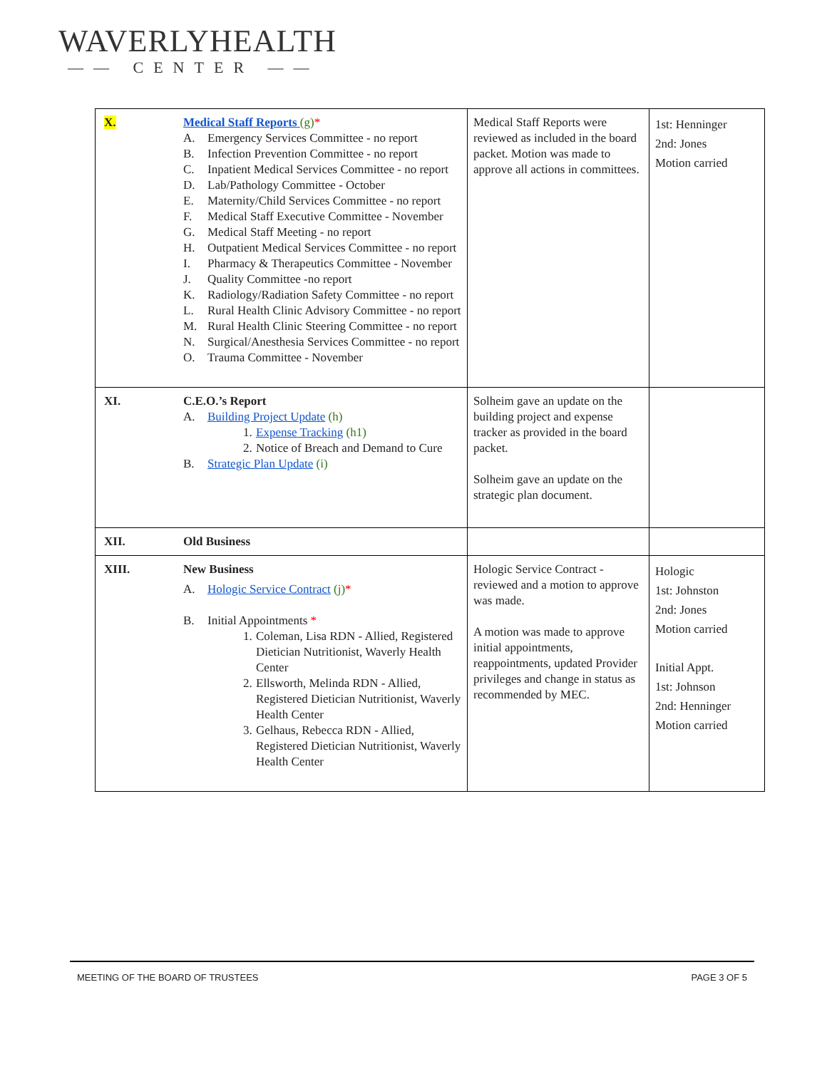WAVERLYHEALTH
—— CENTER ——
| X. | Medical Staff Reports (g) * A. Emergency Services Committee - no report B. Infection Prevention Committee - no report C. Inpatient Medical Services Committee - no report D. Lab/Pathology Committee - October E. Maternity/Child Services Committee - no report F. Medical Staff Executive Committee - November G. Medical Staff Meeting - no report H. Outpatient Medical Services Committee - no report I. Pharmacy & Therapeutics Committee - November J. Quality Committee -no report K. Radiology/Radiation Safety Committee - no report L. Rural Health Clinic Advisory Committee - no report M. Rural Health Clinic Steering Committee - no report N. Surgical/Anesthesia Services Committee - no report O. Trauma Committee - November | Medical Staff Reports were reviewed as included in the board packet. Motion was made to approve all actions in committees. | 1st: Henninger 2nd: Jones Motion carried |
| XI. | C.E.O.’s Report A. Building Project Update (h) 1. Expense Tracking (h1) 2. Notice of Breach and Demand to Cure B. Strategic Plan Update (i) | Solheim gave an update on the building project and expense tracker as provided in the board packet. Solheim gave an update on the strategic plan document. | |
| XII. | Old Business | | |
| XIII. | New Business A. Hologic Service Contract (j) * B. Initial Appointments * 1. Coleman, Lisa RDN - Allied, Registered Dietician Nutritionist, Waverly Health Center 2. Ellsworth, Melinda RDN - Allied, Registered Dietician Nutritionist, Waverly Health Center 3. Gelhaus, Rebecca RDN - Allied, Registered Dietician Nutritionist, Waverly Health Center | Hologic Service Contract - reviewed and a motion to approve was made. A motion was made to approve initial appointments, reappointments, updated Provider privileges and change in status as recommended by MEC. | Hologic 1st: Johnston 2nd: Jones Motion carried Initial Appt. 1st: Johnson 2nd: Henninger Motion carried |
MEETING OF THE BOARD OF TRUSTEES PAGE 3 OF 5